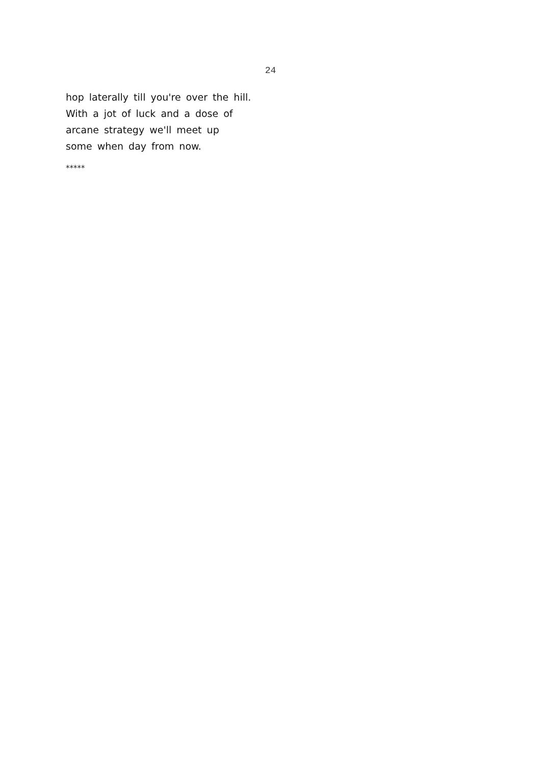24
hop laterally till you're over the hill.
With a jot of luck and a dose of
arcane strategy we'll meet up
some when day from now.
*****